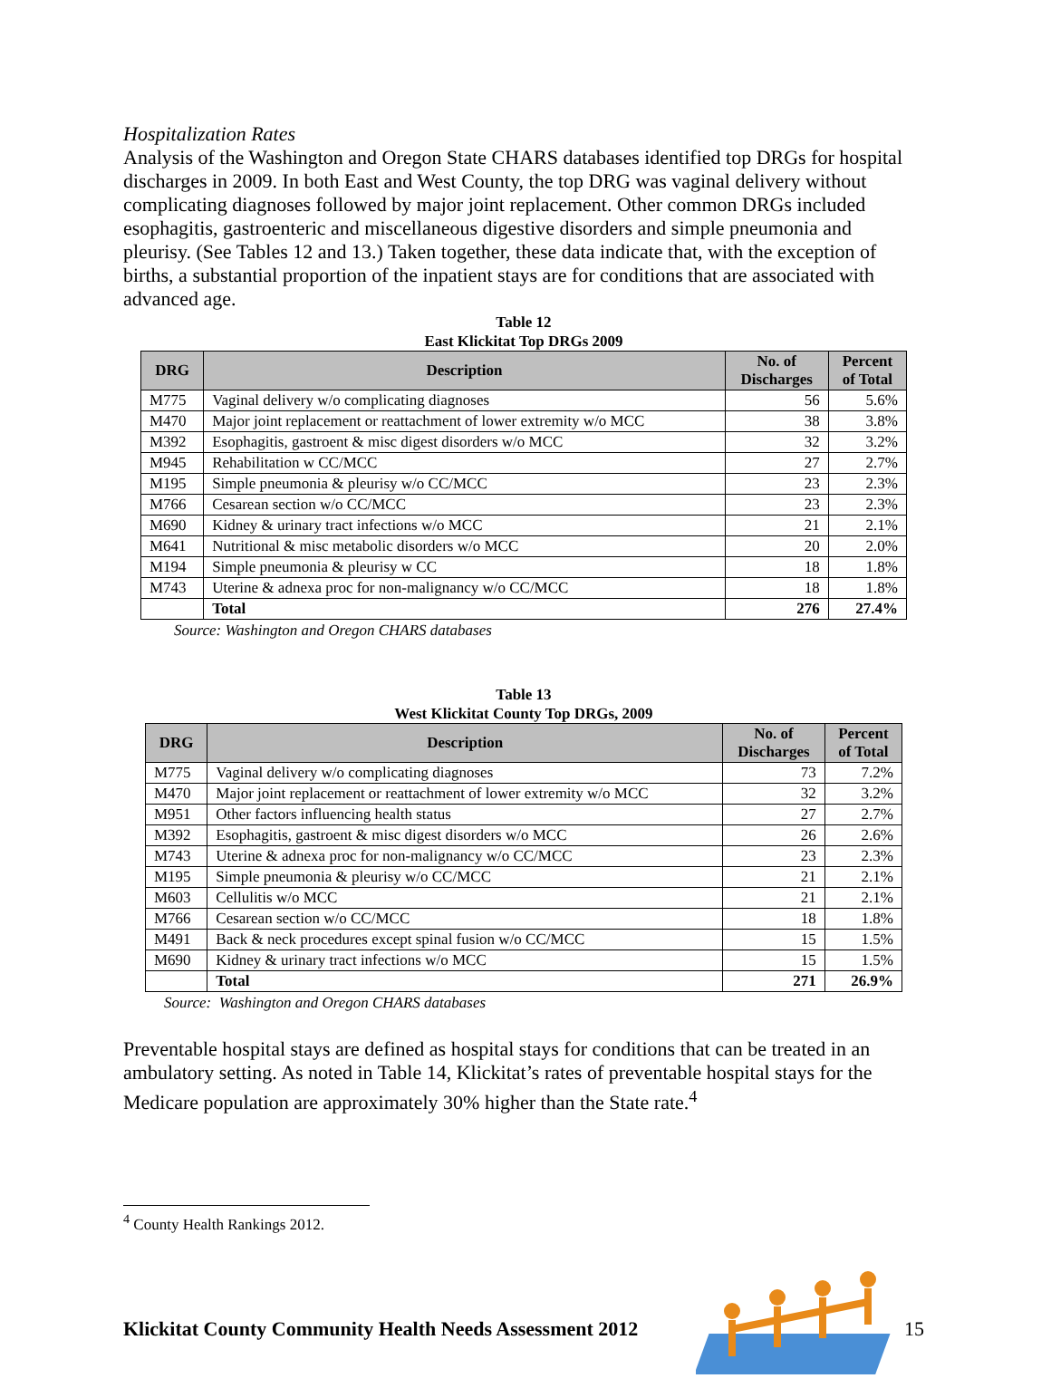Hospitalization Rates
Analysis of the Washington and Oregon State CHARS databases identified top DRGs for hospital discharges in 2009. In both East and West County, the top DRG was vaginal delivery without complicating diagnoses followed by major joint replacement. Other common DRGs included esophagitis, gastroenteric and miscellaneous digestive disorders and simple pneumonia and pleurisy. (See Tables 12 and 13.) Taken together, these data indicate that, with the exception of births, a substantial proportion of the inpatient stays are for conditions that are associated with advanced age.
Table 12
East Klickitat Top DRGs 2009
| DRG | Description | No. of Discharges | Percent of Total |
| --- | --- | --- | --- |
| M775 | Vaginal delivery w/o complicating diagnoses | 56 | 5.6% |
| M470 | Major joint replacement or reattachment of lower extremity w/o MCC | 38 | 3.8% |
| M392 | Esophagitis, gastroent & misc digest disorders w/o MCC | 32 | 3.2% |
| M945 | Rehabilitation w CC/MCC | 27 | 2.7% |
| M195 | Simple pneumonia & pleurisy w/o CC/MCC | 23 | 2.3% |
| M766 | Cesarean section w/o CC/MCC | 23 | 2.3% |
| M690 | Kidney & urinary tract infections w/o MCC | 21 | 2.1% |
| M641 | Nutritional & misc metabolic disorders w/o MCC | 20 | 2.0% |
| M194 | Simple pneumonia & pleurisy w CC | 18 | 1.8% |
| M743 | Uterine & adnexa proc for non-malignancy w/o CC/MCC | 18 | 1.8% |
| | Total | 276 | 27.4% |
Source: Washington and Oregon CHARS databases
Table 13
West Klickitat County Top DRGs, 2009
| DRG | Description | No. of Discharges | Percent of Total |
| --- | --- | --- | --- |
| M775 | Vaginal delivery w/o complicating diagnoses | 73 | 7.2% |
| M470 | Major joint replacement or reattachment of lower extremity w/o MCC | 32 | 3.2% |
| M951 | Other factors influencing health status | 27 | 2.7% |
| M392 | Esophagitis, gastroent & misc digest disorders w/o MCC | 26 | 2.6% |
| M743 | Uterine & adnexa proc for non-malignancy w/o CC/MCC | 23 | 2.3% |
| M195 | Simple pneumonia & pleurisy w/o CC/MCC | 21 | 2.1% |
| M603 | Cellulitis w/o MCC | 21 | 2.1% |
| M766 | Cesarean section w/o CC/MCC | 18 | 1.8% |
| M491 | Back & neck procedures except spinal fusion w/o CC/MCC | 15 | 1.5% |
| M690 | Kidney & urinary tract infections w/o MCC | 15 | 1.5% |
| | Total | 271 | 26.9% |
Source: Washington and Oregon CHARS databases
Preventable hospital stays are defined as hospital stays for conditions that can be treated in an ambulatory setting. As noted in Table 14, Klickitat’s rates of preventable hospital stays for the Medicare population are approximately 30% higher than the State rate.<sup>4</sup>
<sup>4</sup> County Health Rankings 2012.
Klickitat County Community Health Needs Assessment 2012 15